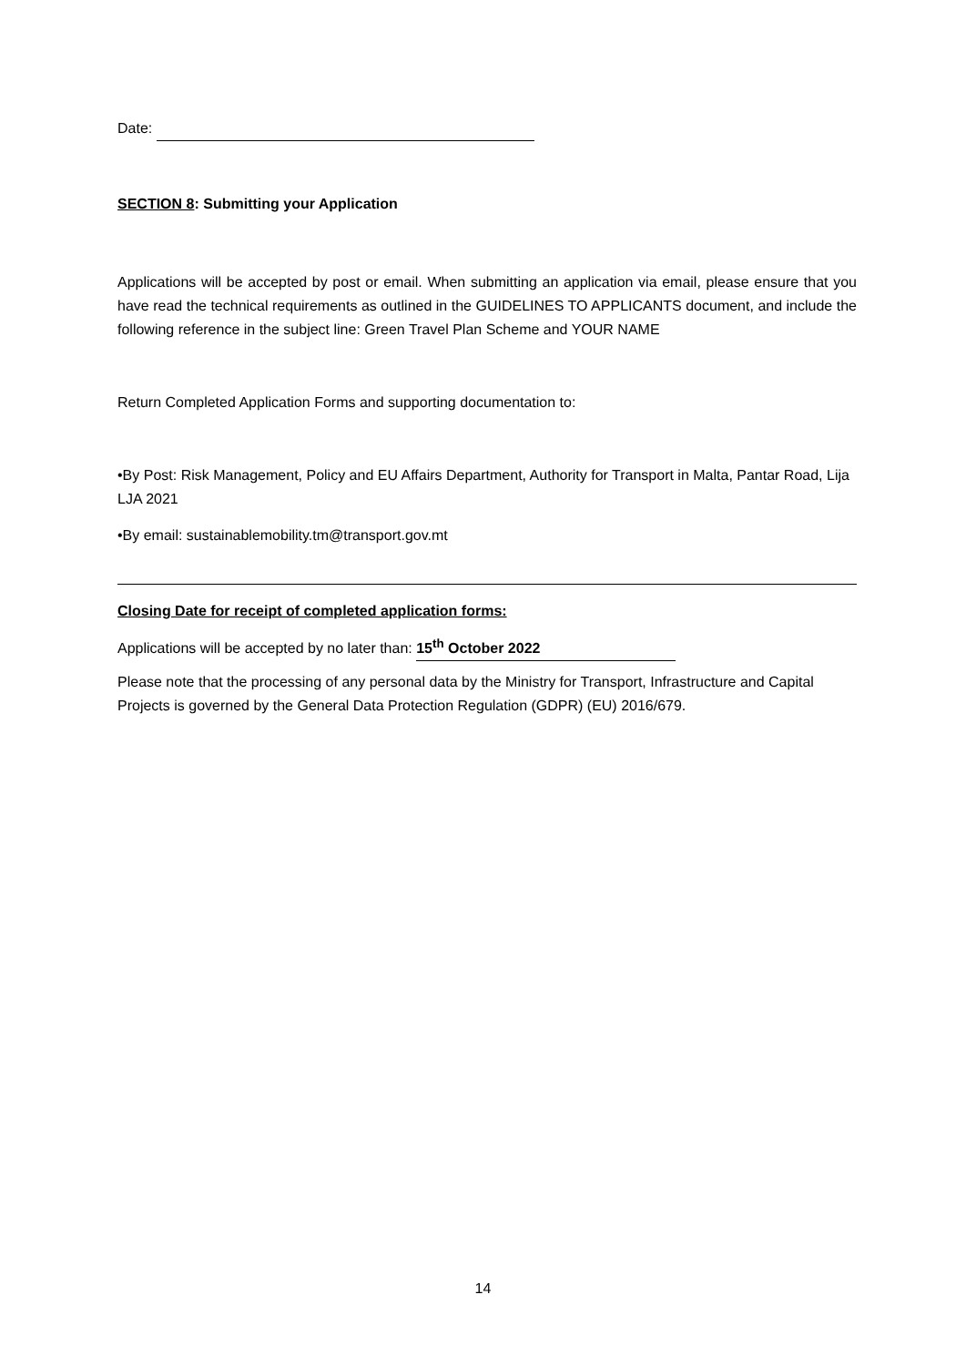Date:
SECTION 8: Submitting your Application
Applications will be accepted by post or email. When submitting an application via email, please ensure that you have read the technical requirements as outlined in the GUIDELINES TO APPLICANTS document, and include the following reference in the subject line: Green Travel Plan Scheme and YOUR NAME
Return Completed Application Forms and supporting documentation to:
•By Post: Risk Management, Policy and EU Affairs Department, Authority for Transport in Malta, Pantar Road, Lija LJA 2021
•By email: sustainablemobility.tm@transport.gov.mt
Closing Date for receipt of completed application forms:
Applications will be accepted by no later than: 15<sup>th</sup> October 2022
Please note that the processing of any personal data by the Ministry for Transport, Infrastructure and Capital Projects is governed by the General Data Protection Regulation (GDPR) (EU) 2016/679.
14